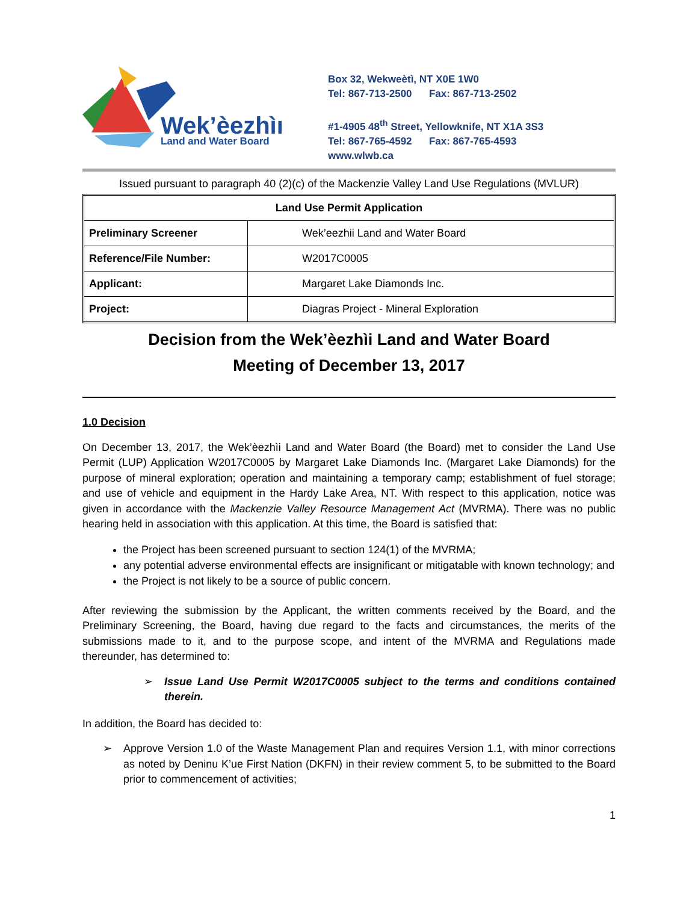Wek’èezhìı
Land and Water Board
Box 32, Wekweètì, NT X0E 1W0
Tel: 867-713-2500 Fax: 867-713-2502
#1-4905 48<sup>th</sup> Street, Yellowknife, NT X1A 3S3
Tel: 867-765-4592 Fax: 867-765-4593
www.wlwb.ca
Issued pursuant to paragraph 40 (2)(c) of the Mackenzie Valley Land Use Regulations (MVLUR)
| Land Use Permit Application | |
| --- | --- |
| Preliminary Screener | Wek’eezhii Land and Water Board |
| Reference/File Number: | W2017C0005 |
| Applicant: | Margaret Lake Diamonds Inc. |
| Project: | Diagras Project - Mineral Exploration |
Decision from the Wek’èezhìi Land and Water Board
Meeting of December 13, 2017
1.0 Decision
On December 13, 2017, the Wek’èezhìi Land and Water Board (the Board) met to consider the Land Use Permit (LUP) Application W2017C0005 by Margaret Lake Diamonds Inc. (Margaret Lake Diamonds) for the purpose of mineral exploration; operation and maintaining a temporary camp; establishment of fuel storage; and use of vehicle and equipment in the Hardy Lake Area, NT. With respect to this application, notice was given in accordance with the Mackenzie Valley Resource Management Act (MVRMA). There was no public hearing held in association with this application. At this time, the Board is satisfied that:
the Project has been screened pursuant to section 124(1) of the MVRMA;
any potential adverse environmental effects are insignificant or mitigatable with known technology; and
the Project is not likely to be a source of public concern.
After reviewing the submission by the Applicant, the written comments received by the Board, and the Preliminary Screening, the Board, having due regard to the facts and circumstances, the merits of the submissions made to it, and to the purpose scope, and intent of the MVRMA and Regulations made thereunder, has determined to:
➢ Issue Land Use Permit W2017C0005 subject to the terms and conditions contained therein.
In addition, the Board has decided to:
➢ Approve Version 1.0 of the Waste Management Plan and requires Version 1.1, with minor corrections as noted by Deninu K’ue First Nation (DKFN) in their review comment 5, to be submitted to the Board prior to commencement of activities;
1